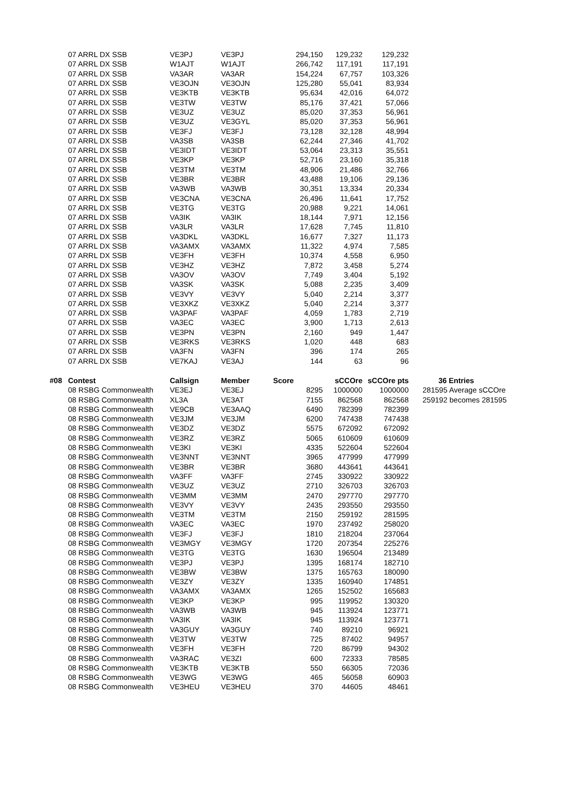| | 07 ARRL DX SSB | VE3PJ | VE3PJ | 294,150 | 129,232 | 129,232 | |
| | 07 ARRL DX SSB | W1AJT | W1AJT | 266,742 | 117,191 | 117,191 | |
| | 07 ARRL DX SSB | VA3AR | VA3AR | 154,224 | 67,757 | 103,326 | |
| | 07 ARRL DX SSB | VE3OJN | VE3OJN | 125,280 | 55,041 | 83,934 | |
| | 07 ARRL DX SSB | VE3KTB | VE3KTB | 95,634 | 42,016 | 64,072 | |
| | 07 ARRL DX SSB | VE3TW | VE3TW | 85,176 | 37,421 | 57,066 | |
| | 07 ARRL DX SSB | VE3UZ | VE3UZ | 85,020 | 37,353 | 56,961 | |
| | 07 ARRL DX SSB | VE3UZ | VE3GYL | 85,020 | 37,353 | 56,961 | |
| | 07 ARRL DX SSB | VE3FJ | VE3FJ | 73,128 | 32,128 | 48,994 | |
| | 07 ARRL DX SSB | VA3SB | VA3SB | 62,244 | 27,346 | 41,702 | |
| | 07 ARRL DX SSB | VE3IDT | VE3IDT | 53,064 | 23,313 | 35,551 | |
| | 07 ARRL DX SSB | VE3KP | VE3KP | 52,716 | 23,160 | 35,318 | |
| | 07 ARRL DX SSB | VE3TM | VE3TM | 48,906 | 21,486 | 32,766 | |
| | 07 ARRL DX SSB | VE3BR | VE3BR | 43,488 | 19,106 | 29,136 | |
| | 07 ARRL DX SSB | VA3WB | VA3WB | 30,351 | 13,334 | 20,334 | |
| | 07 ARRL DX SSB | VE3CNA | VE3CNA | 26,496 | 11,641 | 17,752 | |
| | 07 ARRL DX SSB | VE3TG | VE3TG | 20,988 | 9,221 | 14,061 | |
| | 07 ARRL DX SSB | VA3IK | VA3IK | 18,144 | 7,971 | 12,156 | |
| | 07 ARRL DX SSB | VA3LR | VA3LR | 17,628 | 7,745 | 11,810 | |
| | 07 ARRL DX SSB | VA3DKL | VA3DKL | 16,677 | 7,327 | 11,173 | |
| | 07 ARRL DX SSB | VA3AMX | VA3AMX | 11,322 | 4,974 | 7,585 | |
| | 07 ARRL DX SSB | VE3FH | VE3FH | 10,374 | 4,558 | 6,950 | |
| | 07 ARRL DX SSB | VE3HZ | VE3HZ | 7,872 | 3,458 | 5,274 | |
| | 07 ARRL DX SSB | VA3OV | VA3OV | 7,749 | 3,404 | 5,192 | |
| | 07 ARRL DX SSB | VA3SK | VA3SK | 5,088 | 2,235 | 3,409 | |
| | 07 ARRL DX SSB | VE3VY | VE3VY | 5,040 | 2,214 | 3,377 | |
| | 07 ARRL DX SSB | VE3XKZ | VE3XKZ | 5,040 | 2,214 | 3,377 | |
| | 07 ARRL DX SSB | VA3PAF | VA3PAF | 4,059 | 1,783 | 2,719 | |
| | 07 ARRL DX SSB | VA3EC | VA3EC | 3,900 | 1,713 | 2,613 | |
| | 07 ARRL DX SSB | VE3PN | VE3PN | 2,160 | 949 | 1,447 | |
| | 07 ARRL DX SSB | VE3RKS | VE3RKS | 1,020 | 448 | 683 | |
| | 07 ARRL DX SSB | VA3FN | VA3FN | 396 | 174 | 265 | |
| | 07 ARRL DX SSB | VE7KAJ | VE3AJ | 144 | 63 | 96 | |
| #08 | Contest | Callsign | Member | Score | sCCOre | sCCOre pts | 36 Entries |
| | 08 RSBG Commonwealth | VE3EJ | VE3EJ | 8295 | 1000000 | 1000000 | 281595 Average sCCOre |
| | 08 RSBG Commonwealth | XL3A | VE3AT | 7155 | 862568 | 862568 | 259192 becomes 281595 |
| | 08 RSBG Commonwealth | VE9CB | VE3AAQ | 6490 | 782399 | 782399 | |
| | 08 RSBG Commonwealth | VE3JM | VE3JM | 6200 | 747438 | 747438 | |
| | 08 RSBG Commonwealth | VE3DZ | VE3DZ | 5575 | 672092 | 672092 | |
| | 08 RSBG Commonwealth | VE3RZ | VE3RZ | 5065 | 610609 | 610609 | |
| | 08 RSBG Commonwealth | VE3KI | VE3KI | 4335 | 522604 | 522604 | |
| | 08 RSBG Commonwealth | VE3NNT | VE3NNT | 3965 | 477999 | 477999 | |
| | 08 RSBG Commonwealth | VE3BR | VE3BR | 3680 | 443641 | 443641 | |
| | 08 RSBG Commonwealth | VA3FF | VA3FF | 2745 | 330922 | 330922 | |
| | 08 RSBG Commonwealth | VE3UZ | VE3UZ | 2710 | 326703 | 326703 | |
| | 08 RSBG Commonwealth | VE3MM | VE3MM | 2470 | 297770 | 297770 | |
| | 08 RSBG Commonwealth | VE3VY | VE3VY | 2435 | 293550 | 293550 | |
| | 08 RSBG Commonwealth | VE3TM | VE3TM | 2150 | 259192 | 281595 | |
| | 08 RSBG Commonwealth | VA3EC | VA3EC | 1970 | 237492 | 258020 | |
| | 08 RSBG Commonwealth | VE3FJ | VE3FJ | 1810 | 218204 | 237064 | |
| | 08 RSBG Commonwealth | VE3MGY | VE3MGY | 1720 | 207354 | 225276 | |
| | 08 RSBG Commonwealth | VE3TG | VE3TG | 1630 | 196504 | 213489 | |
| | 08 RSBG Commonwealth | VE3PJ | VE3PJ | 1395 | 168174 | 182710 | |
| | 08 RSBG Commonwealth | VE3BW | VE3BW | 1375 | 165763 | 180090 | |
| | 08 RSBG Commonwealth | VE3ZY | VE3ZY | 1335 | 160940 | 174851 | |
| | 08 RSBG Commonwealth | VA3AMX | VA3AMX | 1265 | 152502 | 165683 | |
| | 08 RSBG Commonwealth | VE3KP | VE3KP | 995 | 119952 | 130320 | |
| | 08 RSBG Commonwealth | VA3WB | VA3WB | 945 | 113924 | 123771 | |
| | 08 RSBG Commonwealth | VA3IK | VA3IK | 945 | 113924 | 123771 | |
| | 08 RSBG Commonwealth | VA3GUY | VA3GUY | 740 | 89210 | 96921 | |
| | 08 RSBG Commonwealth | VE3TW | VE3TW | 725 | 87402 | 94957 | |
| | 08 RSBG Commonwealth | VE3FH | VE3FH | 720 | 86799 | 94302 | |
| | 08 RSBG Commonwealth | VA3RAC | VE3ZI | 600 | 72333 | 78585 | |
| | 08 RSBG Commonwealth | VE3KTB | VE3KTB | 550 | 66305 | 72036 | |
| | 08 RSBG Commonwealth | VE3WG | VE3WG | 465 | 56058 | 60903 | |
| | 08 RSBG Commonwealth | VE3HEU | VE3HEU | 370 | 44605 | 48461 | |